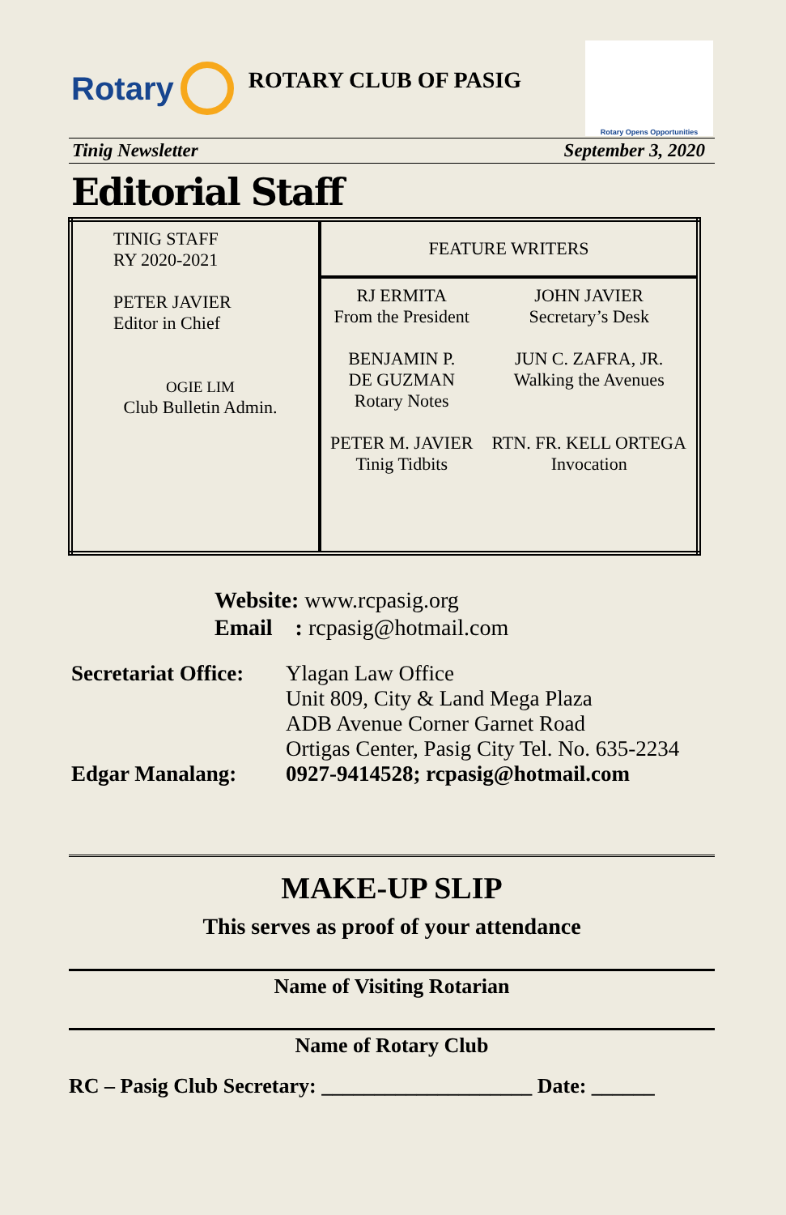Rotary
ROTARY CLUB OF PASIG
Rotary Opens Opportunities
Tinig Newsletter September 3, 2020
Editorial Staff
| TINIG STAFF RY 2020-2021 PETER JAVIER Editor in Chief OGIE LIM Club Bulletin Admin. | FEATURE WRITERS | |
| | RJ ERMITA From the President BENJAMIN P. DE GUZMAN Rotary Notes PETER M. JAVIER Tinig Tidbits | JOHN JAVIER Secretary’s Desk JUN C. ZAFRA, JR. Walking the Avenues RTN. FR. KELL ORTEGA Invocation |
Website: www.rcpasig.org
Email : rcpasig@hotmail.com
| Secretariat Office: | Ylagan Law Office Unit 809, City & Land Mega Plaza ADB Avenue Corner Garnet Road Ortigas Center, Pasig City Tel. No. 635-2234 |
| Edgar Manalang: | 0927-9414528; rcpasig@hotmail.com |
MAKE-UP SLIP
This serves as proof of your attendance
Name of Visiting Rotarian
Name of Rotary Club
RC – Pasig Club Secretary: ____________________ Date: ______